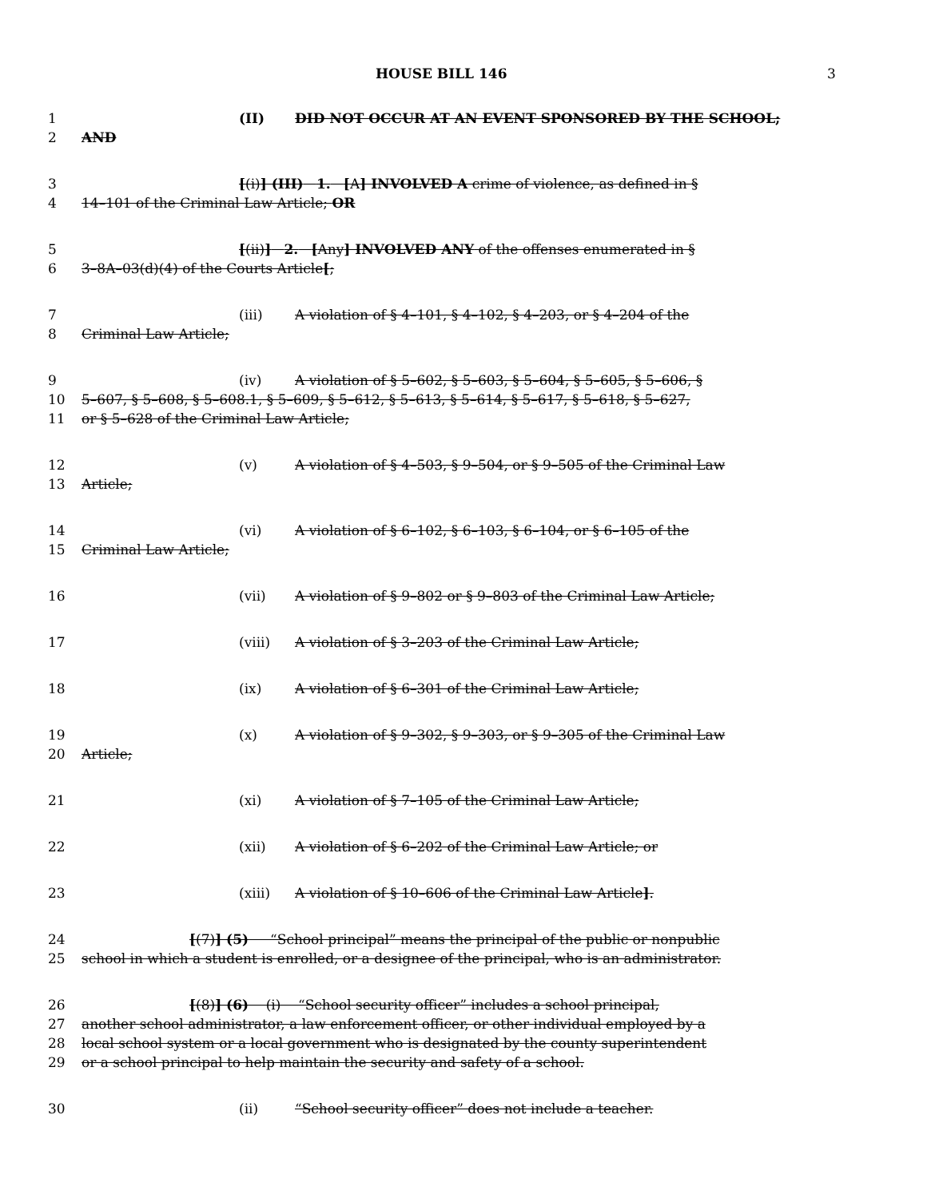HOUSE BILL 146 3
1 (II) DID NOT OCCUR AT AN EVENT SPONSORED BY THE SCHOOL;
2 AND
3 [(i)] (III) 1. [A] INVOLVED A crime of violence, as defined in §
4 14–101 of the Criminal Law Article; OR
5 [(ii)] 2. [Any] INVOLVED ANY of the offenses enumerated in §
6 3–8A–03(d)(4) of the Courts Article[;
7 (iii) A violation of § 4–101, § 4–102, § 4–203, or § 4–204 of the
8 Criminal Law Article;
9 (iv) A violation of § 5–602, § 5–603, § 5–604, § 5–605, § 5–606, §
10 5–607, § 5–608, § 5–608.1, § 5–609, § 5–612, § 5–613, § 5–614, § 5–617, § 5–618, § 5–627,
11 or § 5–628 of the Criminal Law Article;
12 (v) A violation of § 4–503, § 9–504, or § 9–505 of the Criminal Law
13 Article;
14 (vi) A violation of § 6–102, § 6–103, § 6–104, or § 6–105 of the
15 Criminal Law Article;
16 (vii) A violation of § 9–802 or § 9–803 of the Criminal Law Article;
17 (viii) A violation of § 3–203 of the Criminal Law Article;
18 (ix) A violation of § 6–301 of the Criminal Law Article;
19 (x) A violation of § 9–302, § 9–303, or § 9–305 of the Criminal Law
20 Article;
21 (xi) A violation of § 7–105 of the Criminal Law Article;
22 (xii) A violation of § 6–202 of the Criminal Law Article; or
23 (xiii) A violation of § 10–606 of the Criminal Law Article].
24 [(7)] (5) “School principal” means the principal of the public or nonpublic
25 school in which a student is enrolled, or a designee of the principal, who is an administrator.
26 [(8)] (6) (i) “School security officer” includes a school principal,
27 another school administrator, a law enforcement officer, or other individual employed by a
28 local school system or a local government who is designated by the county superintendent
29 or a school principal to help maintain the security and safety of a school.
30 (ii) “School security officer” does not include a teacher.